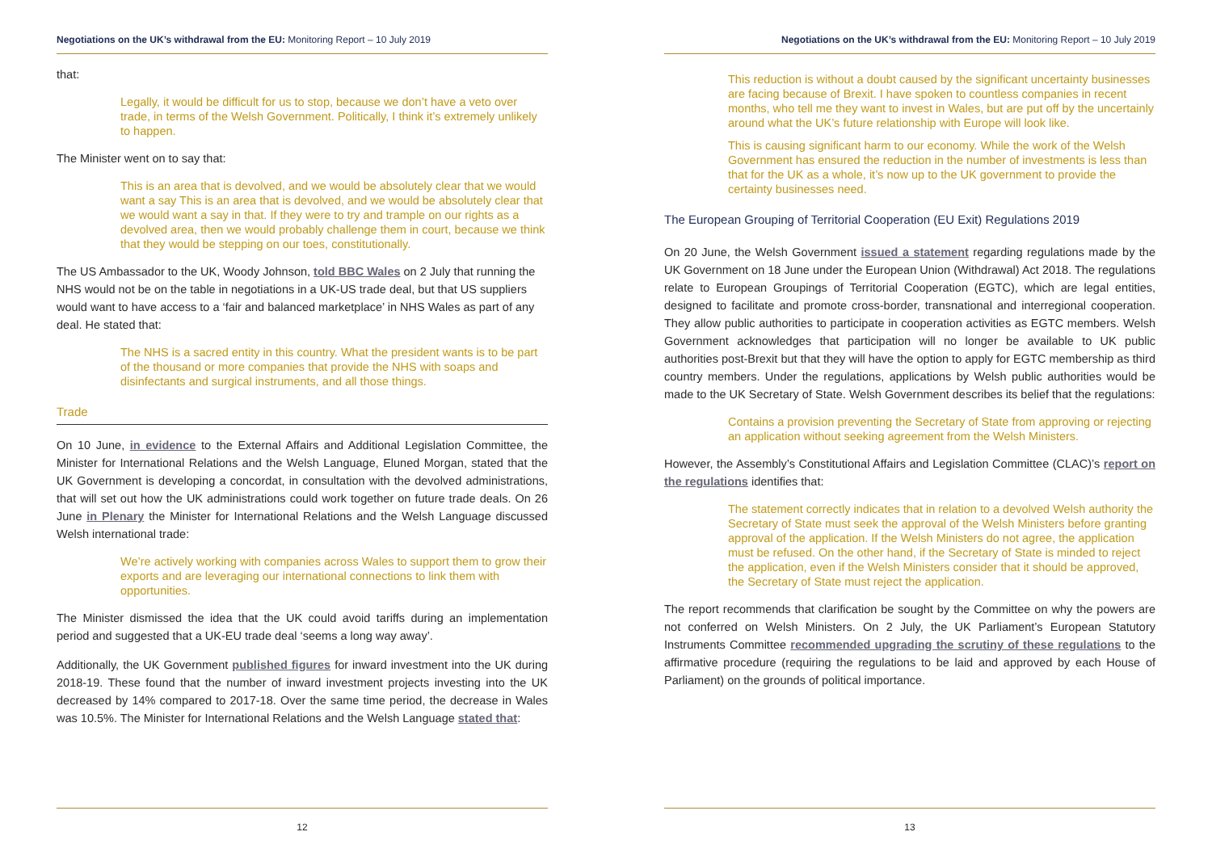Negotiations on the UK’s withdrawal from the EU: Monitoring Report – 10 July 2019
that:
Legally, it would be difficult for us to stop, because we don’t have a veto over trade, in terms of the Welsh Government. Politically, I think it’s extremely unlikely to happen.
The Minister went on to say that:
This is an area that is devolved, and we would be absolutely clear that we would want a say This is an area that is devolved, and we would be absolutely clear that we would want a say in that. If they were to try and trample on our rights as a devolved area, then we would probably challenge them in court, because we think that they would be stepping on our toes, constitutionally.
The US Ambassador to the UK, Woody Johnson, told BBC Wales on 2 July that running the NHS would not be on the table in negotiations in a UK-US trade deal, but that US suppliers would want to have access to a ‘fair and balanced marketplace’ in NHS Wales as part of any deal. He stated that:
The NHS is a sacred entity in this country. What the president wants is to be part of the thousand or more companies that provide the NHS with soaps and disinfectants and surgical instruments, and all those things.
Trade
On 10 June, in evidence to the External Affairs and Additional Legislation Committee, the Minister for International Relations and the Welsh Language, Eluned Morgan, stated that the UK Government is developing a concordat, in consultation with the devolved administrations, that will set out how the UK administrations could work together on future trade deals. On 26 June in Plenary the Minister for International Relations and the Welsh Language discussed Welsh international trade:
We’re actively working with companies across Wales to support them to grow their exports and are leveraging our international connections to link them with opportunities.
The Minister dismissed the idea that the UK could avoid tariffs during an implementation period and suggested that a UK-EU trade deal ‘seems a long way away’.
Additionally, the UK Government published figures for inward investment into the UK during 2018-19. These found that the number of inward investment projects investing into the UK decreased by 14% compared to 2017-18. Over the same time period, the decrease in Wales was 10.5%. The Minister for International Relations and the Welsh Language stated that:
12
Negotiations on the UK’s withdrawal from the EU: Monitoring Report – 10 July 2019
This reduction is without a doubt caused by the significant uncertainty businesses are facing because of Brexit. I have spoken to countless companies in recent months, who tell me they want to invest in Wales, but are put off by the uncertainly around what the UK’s future relationship with Europe will look like.
This is causing significant harm to our economy. While the work of the Welsh Government has ensured the reduction in the number of investments is less than that for the UK as a whole, it’s now up to the UK government to provide the certainty businesses need.
The European Grouping of Territorial Cooperation (EU Exit) Regulations 2019
On 20 June, the Welsh Government issued a statement regarding regulations made by the UK Government on 18 June under the European Union (Withdrawal) Act 2018. The regulations relate to European Groupings of Territorial Cooperation (EGTC), which are legal entities, designed to facilitate and promote cross-border, transnational and interregional cooperation. They allow public authorities to participate in cooperation activities as EGTC members. Welsh Government acknowledges that participation will no longer be available to UK public authorities post-Brexit but that they will have the option to apply for EGTC membership as third country members. Under the regulations, applications by Welsh public authorities would be made to the UK Secretary of State. Welsh Government describes its belief that the regulations:
Contains a provision preventing the Secretary of State from approving or rejecting an application without seeking agreement from the Welsh Ministers.
However, the Assembly’s Constitutional Affairs and Legislation Committee (CLAC)’s report on the regulations identifies that:
The statement correctly indicates that in relation to a devolved Welsh authority the Secretary of State must seek the approval of the Welsh Ministers before granting approval of the application. If the Welsh Ministers do not agree, the application must be refused. On the other hand, if the Secretary of State is minded to reject the application, even if the Welsh Ministers consider that it should be approved, the Secretary of State must reject the application.
The report recommends that clarification be sought by the Committee on why the powers are not conferred on Welsh Ministers. On 2 July, the UK Parliament’s European Statutory Instruments Committee recommended upgrading the scrutiny of these regulations to the affirmative procedure (requiring the regulations to be laid and approved by each House of Parliament) on the grounds of political importance.
13